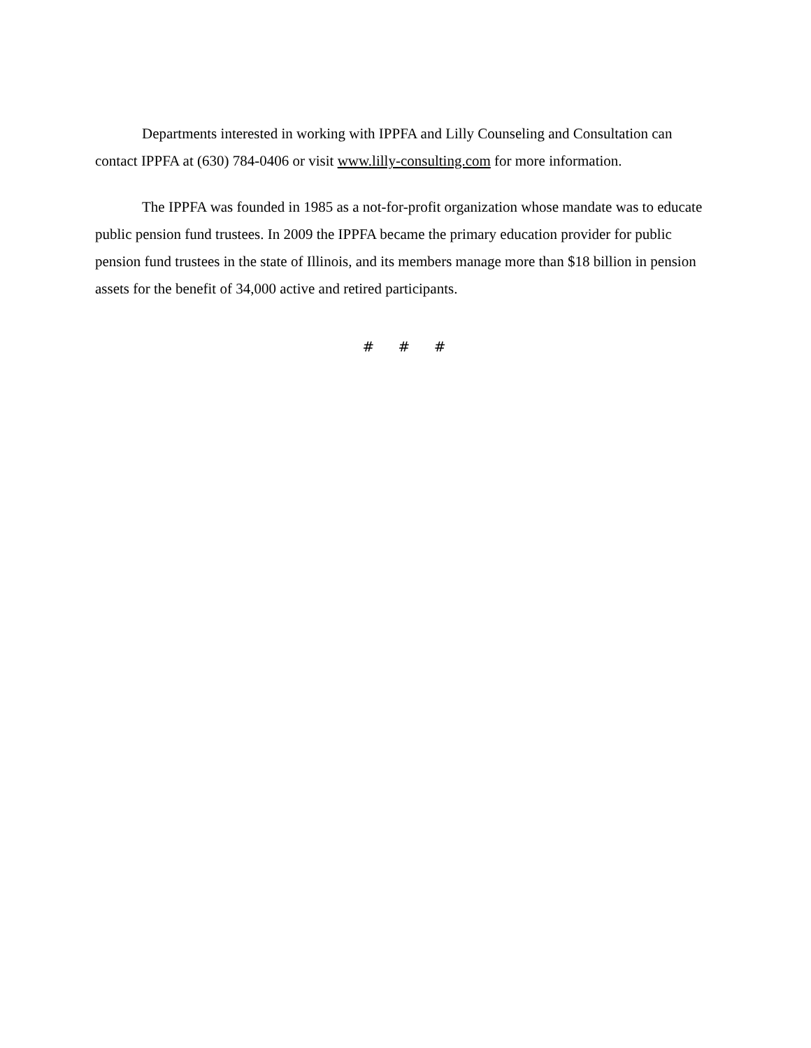Departments interested in working with IPPFA and Lilly Counseling and Consultation can contact IPPFA at (630) 784-0406 or visit www.lilly-consulting.com for more information.
The IPPFA was founded in 1985 as a not-for-profit organization whose mandate was to educate public pension fund trustees. In 2009 the IPPFA became the primary education provider for public pension fund trustees in the state of Illinois, and its members manage more than $18 billion in pension assets for the benefit of 34,000 active and retired participants.
# # #